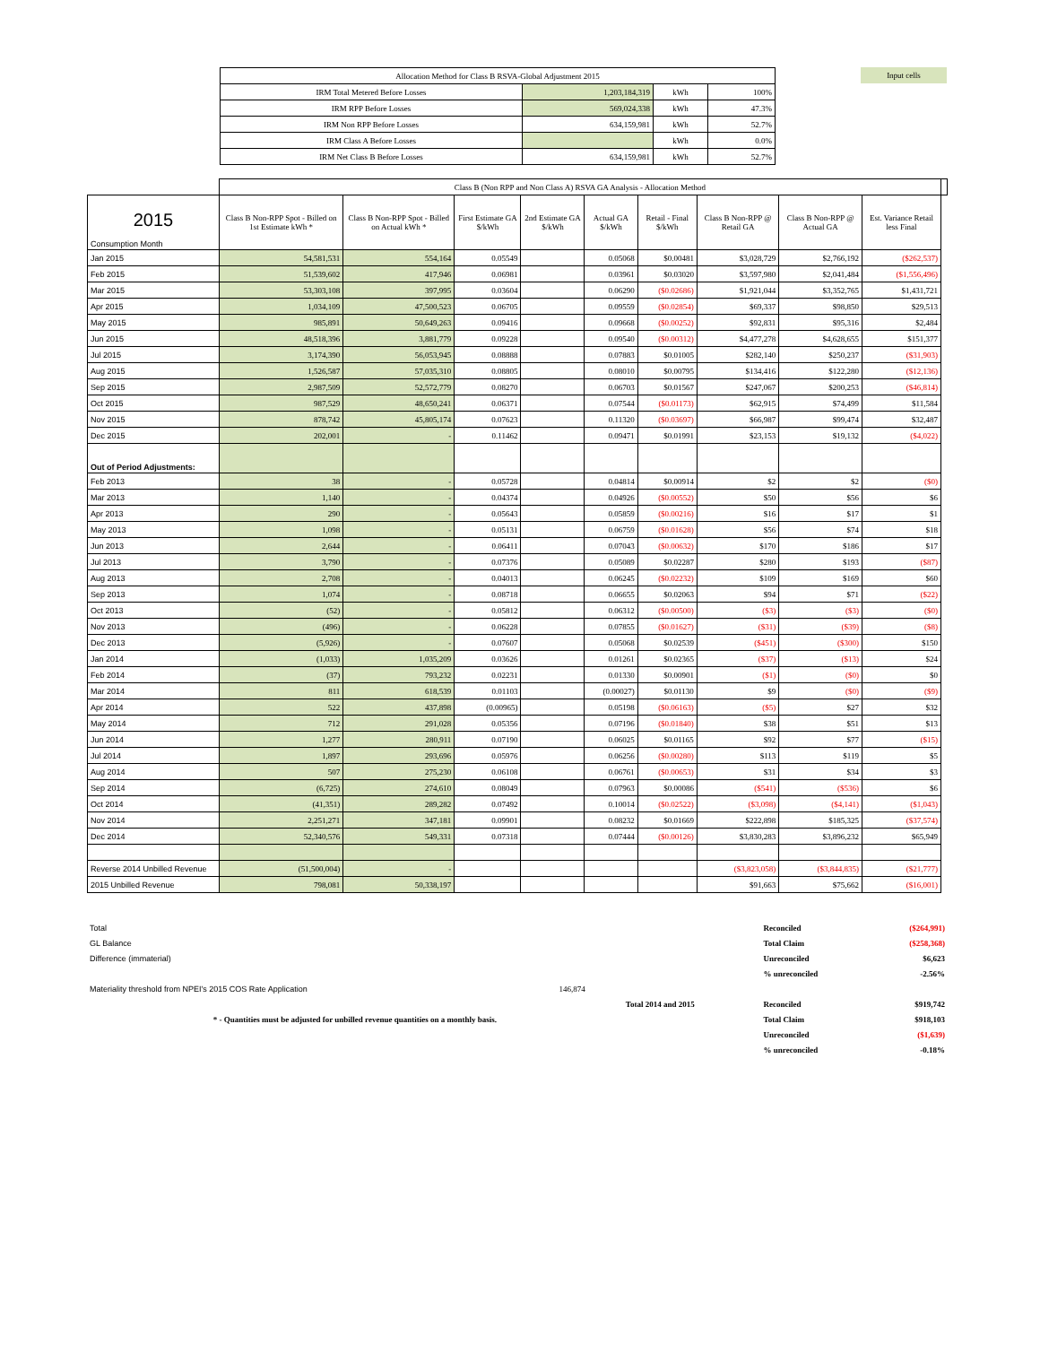| Allocation Method for Class B RSVA-Global Adjustment 2015 | | | |
| IRM Total Metered Before Losses | 1,203,184,319 | kWh | 100% |
| IRM RPP Before Losses | 569,024,338 | kWh | 47.3% |
| IRM Non RPP Before Losses | 634,159,981 | kWh | 52.7% |
| IRM Class A Before Losses | | kWh | 0.0% |
| IRM Net Class B Before Losses | 634,159,981 | kWh | 52.7% |
Input cells
| | Class B (Non RPP and Non Class A) RSVA GA Analysis - Allocation Method | | | | | | | | | |
| 2015 Consumption Month | Class B Non-RPP Spot - Billed on 1st Estimate kWh * | Class B Non-RPP Spot - Billed on Actual kWh * | First Estimate GA $/kWh | 2nd Estimate GA $/kWh | Actual GA $/kWh | Retail - Final $/kWh | Class B Non-RPP @ Retail GA | Class B Non-RPP @ Actual GA | Est. Variance Retail less Final | |
| Jan 2015 | 54,581,531 | 554,164 | 0.05549 | | 0.05068 | $0.00481 | $3,028,729 | $2,766,192 | ($262,537) | |
| Feb 2015 | 51,539,602 | 417,946 | 0.06981 | | 0.03961 | $0.03020 | $3,597,980 | $2,041,484 | ($1,556,496) | |
| Mar 2015 | 53,303,108 | 397,995 | 0.03604 | | 0.06290 | ($0.02686) | $1,921,044 | $3,352,765 | $1,431,721 | |
| Apr 2015 | 1,034,109 | 47,500,523 | 0.06705 | | 0.09559 | ($0.02854) | $69,337 | $98,850 | $29,513 | |
| May 2015 | 985,891 | 50,649,263 | 0.09416 | | 0.09668 | ($0.00252) | $92,831 | $95,316 | $2,484 | |
| Jun 2015 | 48,518,396 | 3,881,779 | 0.09228 | | 0.09540 | ($0.00312) | $4,477,278 | $4,628,655 | $151,377 | |
| Jul 2015 | 3,174,390 | 56,053,945 | 0.08888 | | 0.07883 | $0.01005 | $282,140 | $250,237 | ($31,903) | |
| Aug 2015 | 1,526,587 | 57,035,310 | 0.08805 | | 0.08010 | $0.00795 | $134,416 | $122,280 | ($12,136) | |
| Sep 2015 | 2,987,509 | 52,572,779 | 0.08270 | | 0.06703 | $0.01567 | $247,067 | $200,253 | ($46,814) | |
| Oct 2015 | 987,529 | 48,650,241 | 0.06371 | | 0.07544 | ($0.01173) | $62,915 | $74,499 | $11,584 | |
| Nov 2015 | 878,742 | 45,805,174 | 0.07623 | | 0.11320 | ($0.03697) | $66,987 | $99,474 | $32,487 | |
| Dec 2015 | 202,001 | - | 0.11462 | | 0.09471 | $0.01991 | $23,153 | $19,132 | ($4,022) | |
| Out of Period Adjustments: | | | | | | | | | | |
| Feb 2013 | 38 | - | 0.05728 | | 0.04814 | $0.00914 | $2 | $2 | ($0) | |
| Mar 2013 | 1,140 | - | 0.04374 | | 0.04926 | ($0.00552) | $50 | $56 | $6 | |
| Apr 2013 | 290 | - | 0.05643 | | 0.05859 | ($0.00216) | $16 | $17 | $1 | |
| May 2013 | 1,098 | - | 0.05131 | | 0.06759 | ($0.01628) | $56 | $74 | $18 | |
| Jun 2013 | 2,644 | - | 0.06411 | | 0.07043 | ($0.00632) | $170 | $186 | $17 | |
| Jul 2013 | 3,790 | - | 0.07376 | | 0.05089 | $0.02287 | $280 | $193 | ($87) | |
| Aug 2013 | 2,708 | - | 0.04013 | | 0.06245 | ($0.02232) | $109 | $169 | $60 | |
| Sep 2013 | 1,074 | - | 0.08718 | | 0.06655 | $0.02063 | $94 | $71 | ($22) | |
| Oct 2013 | (52) | - | 0.05812 | | 0.06312 | ($0.00500) | ($3) | ($3) | ($0) | |
| Nov 2013 | (496) | - | 0.06228 | | 0.07855 | ($0.01627) | ($31) | ($39) | ($8) | |
| Dec 2013 | (5,926) | - | 0.07607 | | 0.05068 | $0.02539 | ($451) | ($300) | $150 | |
| Jan 2014 | (1,033) | 1,035,209 | 0.03626 | | 0.01261 | $0.02365 | ($37) | ($13) | $24 | |
| Feb 2014 | (37) | 793,232 | 0.02231 | | 0.01330 | $0.00901 | ($1) | ($0) | $0 | |
| Mar 2014 | 811 | 618,539 | 0.01103 | | (0.00027) | $0.01130 | $9 | ($0) | ($9) | |
| Apr 2014 | 522 | 437,898 | (0.00965) | | 0.05198 | ($0.06163) | ($5) | $27 | $32 | |
| May 2014 | 712 | 291,028 | 0.05356 | | 0.07196 | ($0.01840) | $38 | $51 | $13 | |
| Jun 2014 | 1,277 | 280,911 | 0.07190 | | 0.06025 | $0.01165 | $92 | $77 | ($15) | |
| Jul 2014 | 1,897 | 293,696 | 0.05976 | | 0.06256 | ($0.00280) | $113 | $119 | $5 | |
| Aug 2014 | 507 | 275,230 | 0.06108 | | 0.06761 | ($0.00653) | $31 | $34 | $3 | |
| Sep 2014 | (6,725) | 274,610 | 0.08049 | | 0.07963 | $0.00086 | ($541) | ($536) | $6 | |
| Oct 2014 | (41,351) | 289,282 | 0.07492 | | 0.10014 | ($0.02522) | ($3,098) | ($4,141) | ($1,043) | |
| Nov 2014 | 2,251,271 | 347,181 | 0.09901 | | 0.08232 | $0.01669 | $222,898 | $185,325 | ($37,574) | |
| Dec 2014 | 52,340,576 | 549,331 | 0.07318 | | 0.07444 | ($0.00126) | $3,830,283 | $3,896,232 | $65,949 | |
| Reverse 2014 Unbilled Revenue | (51,500,004) | - | | | | | ($3,823,058) | ($3,844,835) | ($21,777) | |
| 2015 Unbilled Revenue | 798,081 | 50,338,197 | | | | | $91,663 | $75,662 | ($16,001) | |
| Total | | | Reconciled | ($264,991) |
| GL Balance | | | Total Claim | ($258,368) |
| Difference (immaterial) | | | Unreconciled | $6,623 |
| | | | % unreconciled | -2.56% |
| Materiality threshold from NPEI's 2015 COS Rate Application | 146,874 | | | |
| | | Total 2014 and 2015 | Reconciled | $919,742 |
| * - Quantities must be adjusted for unbilled revenue quantities on a monthly basis. | | | Total Claim | $918,103 |
| | | | Unreconciled | ($1,639) |
| | | | % unreconciled | -0.18% |